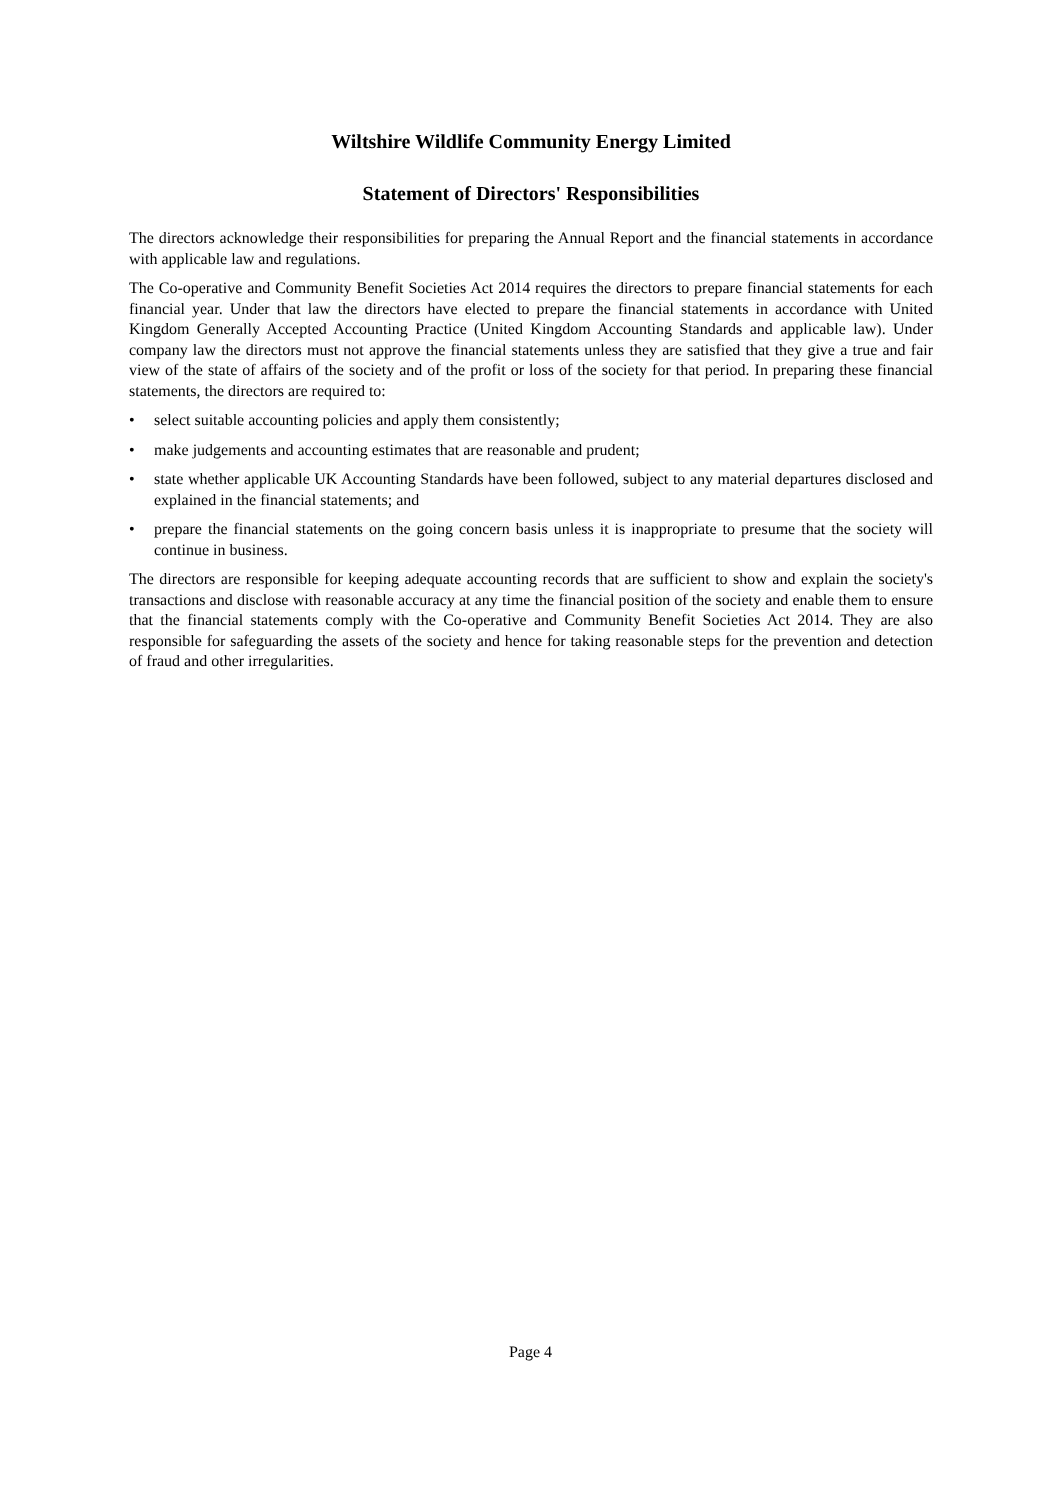Wiltshire Wildlife Community Energy Limited
Statement of Directors' Responsibilities
The directors acknowledge their responsibilities for preparing the Annual Report and the financial statements in accordance with applicable law and regulations.
The Co-operative and Community Benefit Societies Act 2014 requires the directors to prepare financial statements for each financial year. Under that law the directors have elected to prepare the financial statements in accordance with United Kingdom Generally Accepted Accounting Practice (United Kingdom Accounting Standards and applicable law). Under company law the directors must not approve the financial statements unless they are satisfied that they give a true and fair view of the state of affairs of the society and of the profit or loss of the society for that period. In preparing these financial statements, the directors are required to:
• select suitable accounting policies and apply them consistently;
• make judgements and accounting estimates that are reasonable and prudent;
• state whether applicable UK Accounting Standards have been followed, subject to any material departures disclosed and explained in the financial statements; and
• prepare the financial statements on the going concern basis unless it is inappropriate to presume that the society will continue in business.
The directors are responsible for keeping adequate accounting records that are sufficient to show and explain the society's transactions and disclose with reasonable accuracy at any time the financial position of the society and enable them to ensure that the financial statements comply with the Co-operative and Community Benefit Societies Act 2014. They are also responsible for safeguarding the assets of the society and hence for taking reasonable steps for the prevention and detection of fraud and other irregularities.
Page 4